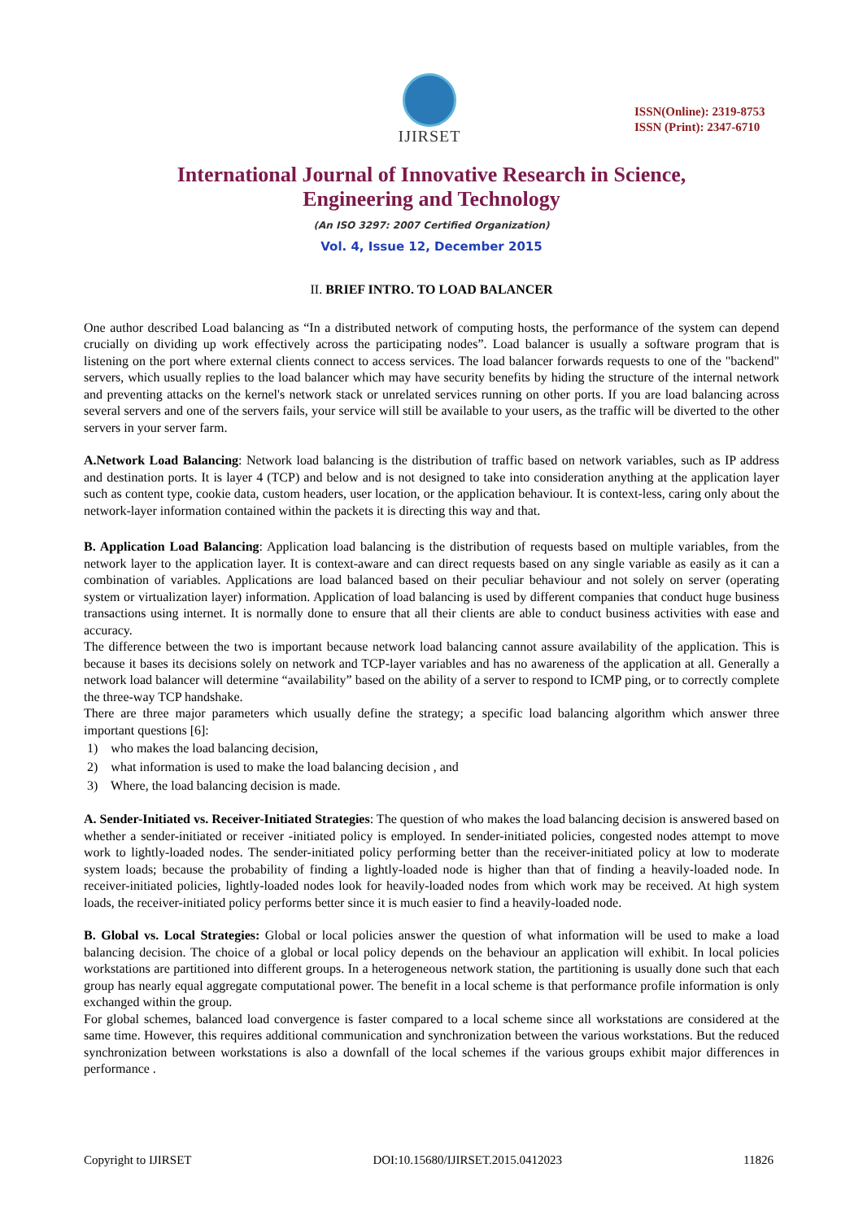IJIRSET
ISSN(Online): 2319-8753
ISSN (Print): 2347-6710
International Journal of Innovative Research in Science,
Engineering and Technology
(An ISO 3297: 2007 Certified Organization)
Vol. 4, Issue 12, December 2015
II. BRIEF INTRO. TO LOAD BALANCER
One author described Load balancing as “In a distributed network of computing hosts, the performance of the system can depend crucially on dividing up work effectively across the participating nodes”. Load balancer is usually a software program that is listening on the port where external clients connect to access services. The load balancer forwards requests to one of the "backend" servers, which usually replies to the load balancer which may have security benefits by hiding the structure of the internal network and preventing attacks on the kernel's network stack or unrelated services running on other ports. If you are load balancing across several servers and one of the servers fails, your service will still be available to your users, as the traffic will be diverted to the other servers in your server farm.
A.Network Load Balancing: Network load balancing is the distribution of traffic based on network variables, such as IP address and destination ports. It is layer 4 (TCP) and below and is not designed to take into consideration anything at the application layer such as content type, cookie data, custom headers, user location, or the application behaviour. It is context-less, caring only about the network-layer information contained within the packets it is directing this way and that.
B. Application Load Balancing: Application load balancing is the distribution of requests based on multiple variables, from the network layer to the application layer. It is context-aware and can direct requests based on any single variable as easily as it can a combination of variables. Applications are load balanced based on their peculiar behaviour and not solely on server (operating system or virtualization layer) information. Application of load balancing is used by different companies that conduct huge business transactions using internet. It is normally done to ensure that all their clients are able to conduct business activities with ease and accuracy.
The difference between the two is important because network load balancing cannot assure availability of the application. This is because it bases its decisions solely on network and TCP-layer variables and has no awareness of the application at all. Generally a network load balancer will determine “availability” based on the ability of a server to respond to ICMP ping, or to correctly complete the three-way TCP handshake.
There are three major parameters which usually define the strategy; a specific load balancing algorithm which answer three important questions [6]:
1) who makes the load balancing decision,
2) what information is used to make the load balancing decision , and
3) Where, the load balancing decision is made.
A. Sender-Initiated vs. Receiver-Initiated Strategies: The question of who makes the load balancing decision is answered based on whether a sender-initiated or receiver -initiated policy is employed. In sender-initiated policies, congested nodes attempt to move work to lightly-loaded nodes. The sender-initiated policy performing better than the receiver-initiated policy at low to moderate system loads; because the probability of finding a lightly-loaded node is higher than that of finding a heavily-loaded node. In receiver-initiated policies, lightly-loaded nodes look for heavily-loaded nodes from which work may be received. At high system loads, the receiver-initiated policy performs better since it is much easier to find a heavily-loaded node.
B. Global vs. Local Strategies: Global or local policies answer the question of what information will be used to make a load balancing decision. The choice of a global or local policy depends on the behaviour an application will exhibit. In local policies workstations are partitioned into different groups. In a heterogeneous network station, the partitioning is usually done such that each group has nearly equal aggregate computational power. The benefit in a local scheme is that performance profile information is only exchanged within the group.
For global schemes, balanced load convergence is faster compared to a local scheme since all workstations are considered at the same time. However, this requires additional communication and synchronization between the various workstations. But the reduced synchronization between workstations is also a downfall of the local schemes if the various groups exhibit major differences in performance .
Copyright to IJIRSET DOI:10.15680/IJIRSET.2015.0412023 11826